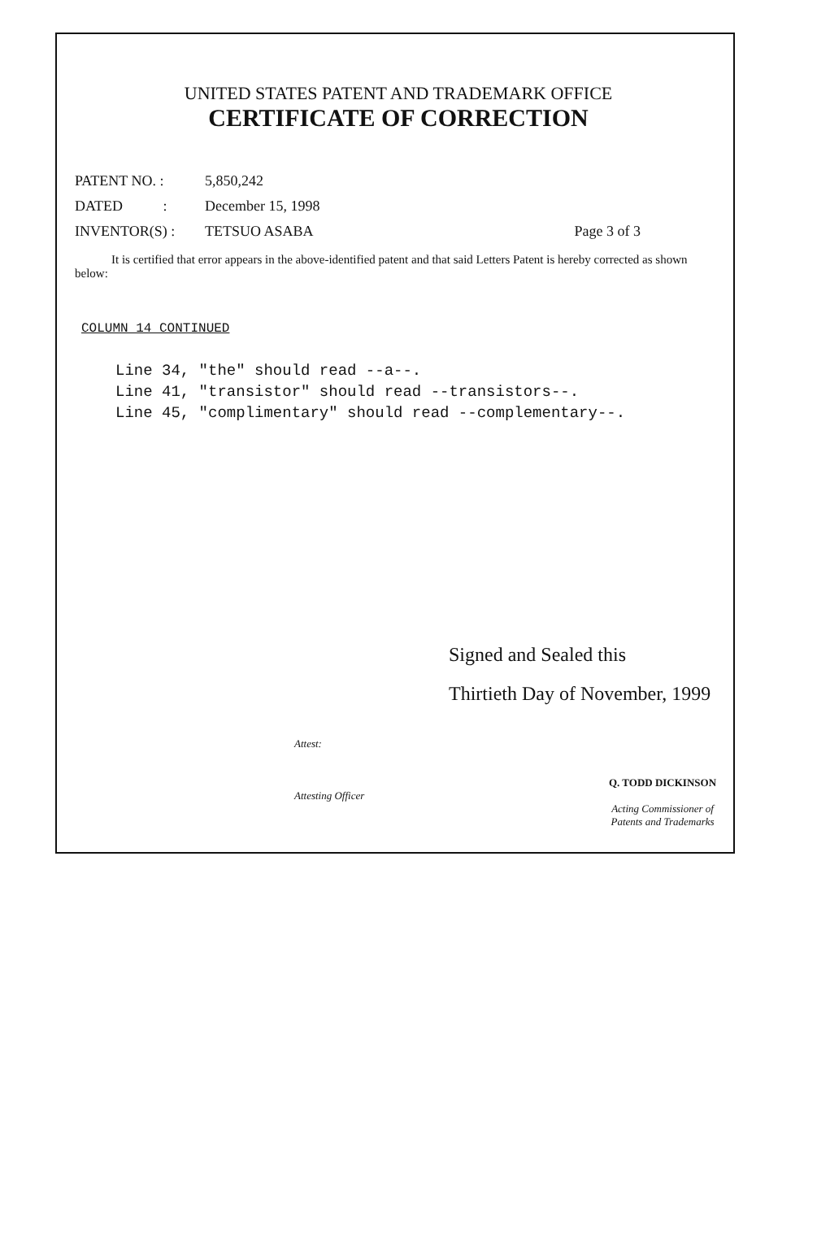UNITED STATES PATENT AND TRADEMARK OFFICE
CERTIFICATE OF CORRECTION
PATENT NO. : 5,850,242
DATED : December 15, 1998
INVENTOR(S) : TETSUO ASABA Page 3 of 3
It is certified that error appears in the above-identified patent and that said Letters Patent is hereby corrected as shown below:
COLUMN 14 CONTINUED
Line 34, "the" should read --a--.
Line 41, "transistor" should read --transistors--.
Line 45, "complimentary" should read --complementary--.
Signed and Sealed this
Thirtieth Day of November, 1999
Attest:
Attesting Officer
Q. TODD DICKINSON
Acting Commissioner of Patents and Trademarks